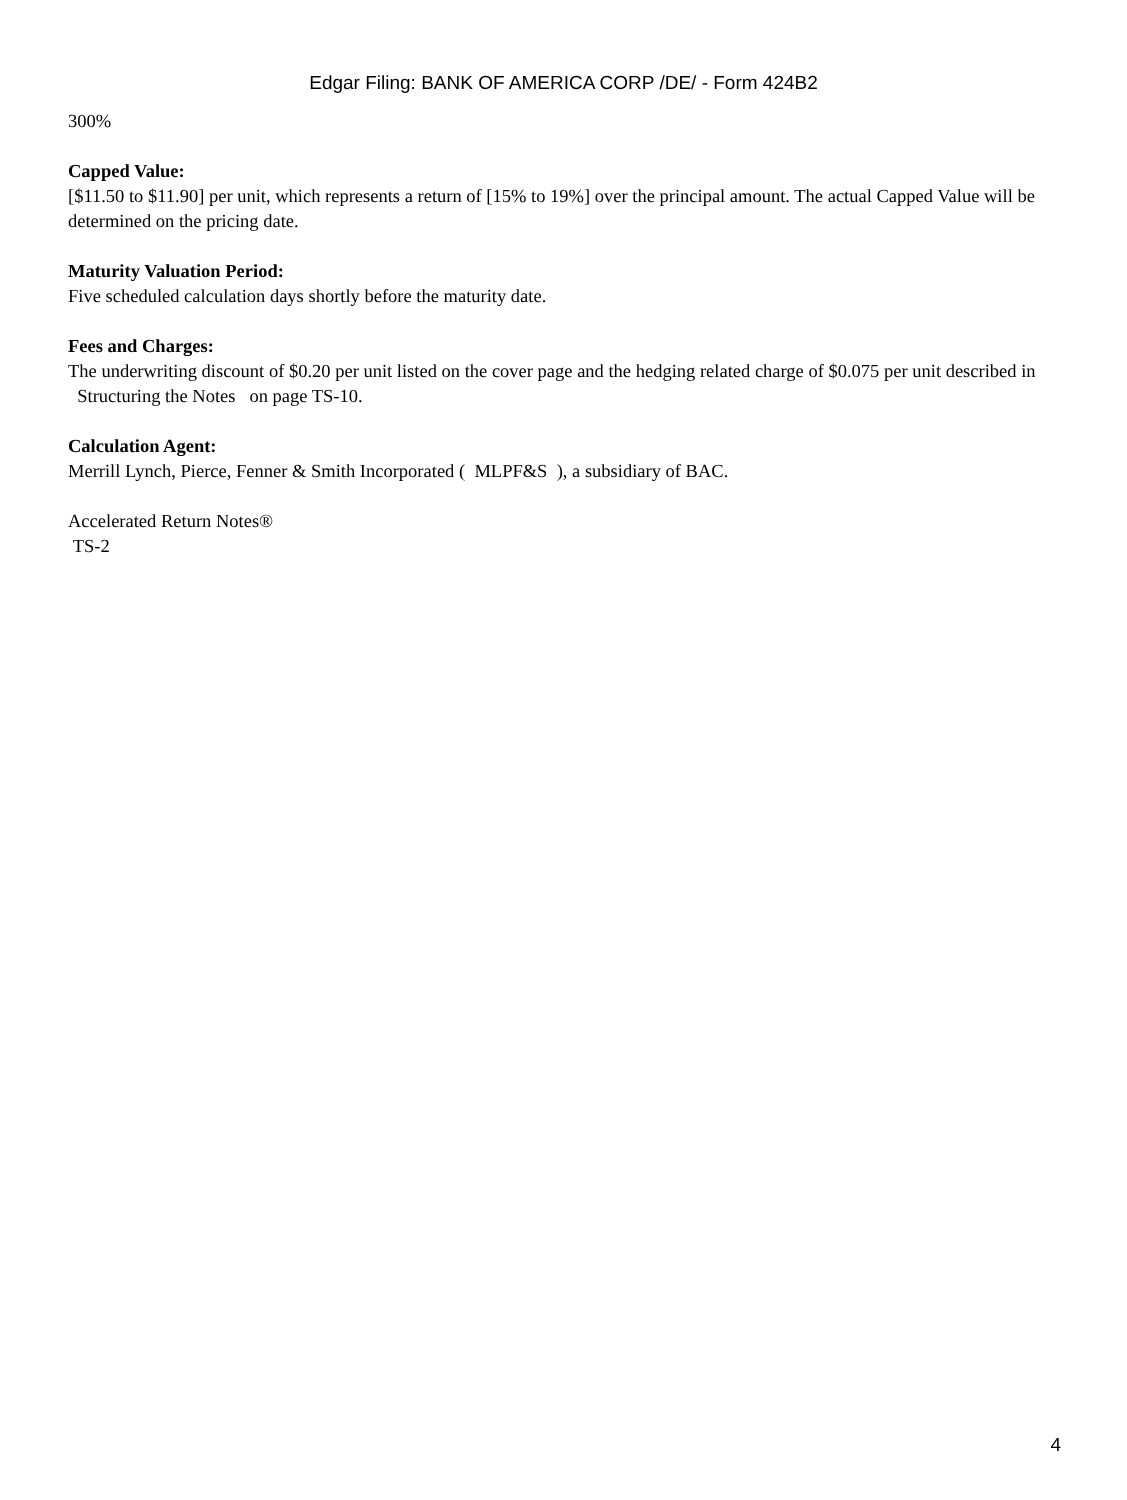Edgar Filing: BANK OF AMERICA CORP /DE/ - Form 424B2
300%
Capped Value:
[$11.50 to $11.90] per unit, which represents a return of [15% to 19%] over the principal amount. The actual Capped Value will be determined on the pricing date.
Maturity Valuation Period:
Five scheduled calculation days shortly before the maturity date.
Fees and Charges:
The underwriting discount of $0.20 per unit listed on the cover page and the hedging related charge of $0.075 per unit described in Structuring the Notes on page TS-10.
Calculation Agent:
Merrill Lynch, Pierce, Fenner & Smith Incorporated ( MLPF&S ), a subsidiary of BAC.
Accelerated Return Notes®
TS-2
4